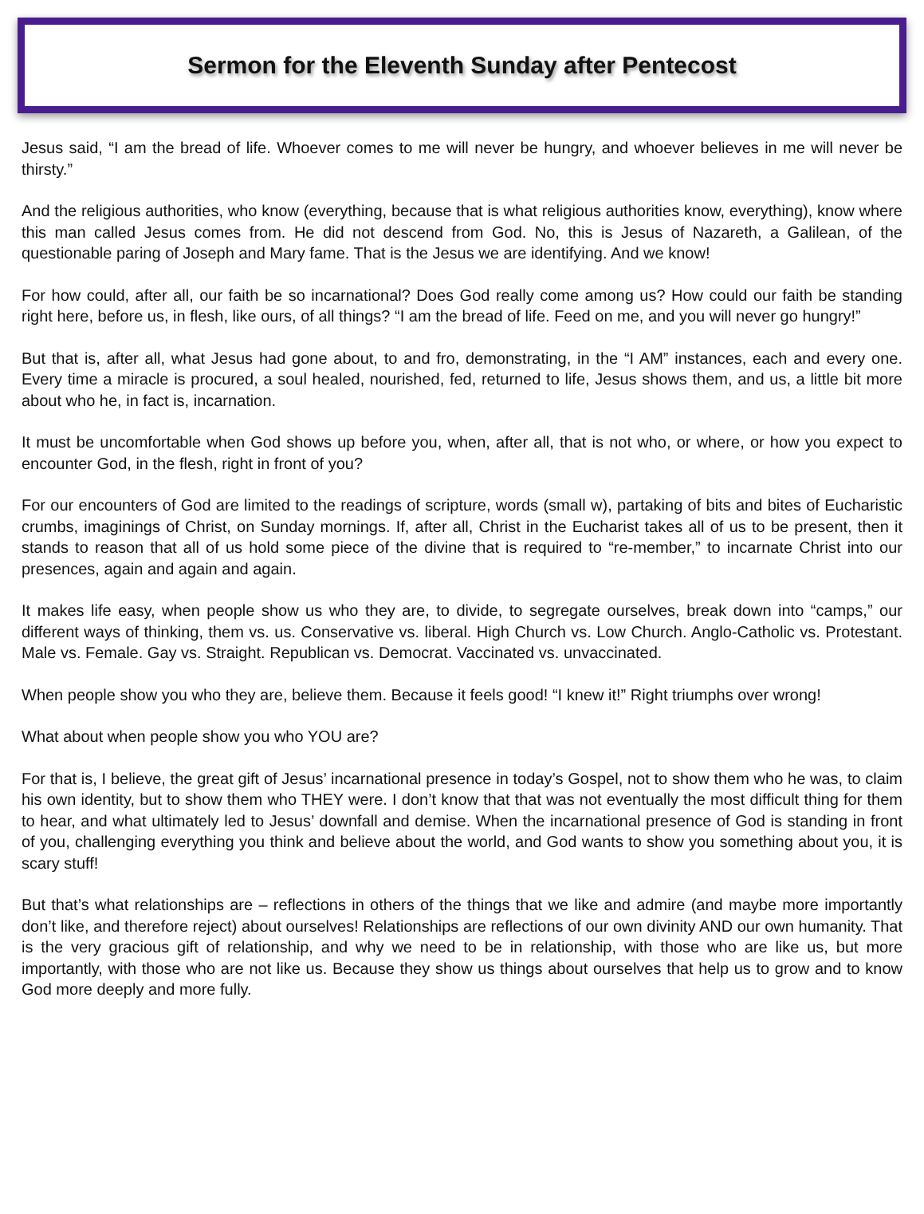Sermon for the Eleventh Sunday after Pentecost
Jesus said, “I am the bread of life. Whoever comes to me will never be hungry, and whoever believes in me will never be thirsty.”
And the religious authorities, who know (everything, because that is what religious authorities know, everything), know where this man called Jesus comes from. He did not descend from God. No, this is Jesus of Nazareth, a Galilean, of the questionable paring of Joseph and Mary fame. That is the Jesus we are identifying. And we know!
For how could, after all, our faith be so incarnational? Does God really come among us? How could our faith be standing right here, before us, in flesh, like ours, of all things? “I am the bread of life. Feed on me, and you will never go hungry!”
But that is, after all, what Jesus had gone about, to and fro, demonstrating, in the “I AM” instances, each and every one. Every time a miracle is procured, a soul healed, nourished, fed, returned to life, Jesus shows them, and us, a little bit more about who he, in fact is, incarnation.
It must be uncomfortable when God shows up before you, when, after all, that is not who, or where, or how you expect to encounter God, in the flesh, right in front of you?
For our encounters of God are limited to the readings of scripture, words (small w), partaking of bits and bites of Eucharistic crumbs, imaginings of Christ, on Sunday mornings. If, after all, Christ in the Eucharist takes all of us to be present, then it stands to reason that all of us hold some piece of the divine that is required to “re-member,” to incarnate Christ into our presences, again and again and again.
It makes life easy, when people show us who they are, to divide, to segregate ourselves, break down into “camps,” our different ways of thinking, them vs. us. Conservative vs. liberal. High Church vs. Low Church. Anglo-Catholic vs. Protestant. Male vs. Female. Gay vs. Straight. Republican vs. Democrat. Vaccinated vs. unvaccinated.
When people show you who they are, believe them. Because it feels good! “I knew it!” Right triumphs over wrong!
What about when people show you who YOU are?
For that is, I believe, the great gift of Jesus’ incarnational presence in today’s Gospel, not to show them who he was, to claim his own identity, but to show them who THEY were. I don’t know that that was not eventually the most difficult thing for them to hear, and what ultimately led to Jesus’ downfall and demise. When the incarnational presence of God is standing in front of you, challenging everything you think and believe about the world, and God wants to show you something about you, it is scary stuff!
But that’s what relationships are – reflections in others of the things that we like and admire (and maybe more importantly don’t like, and therefore reject) about ourselves! Relationships are reflections of our own divinity AND our own humanity. That is the very gracious gift of relationship, and why we need to be in relationship, with those who are like us, but more importantly, with those who are not like us. Because they show us things about ourselves that help us to grow and to know God more deeply and more fully.